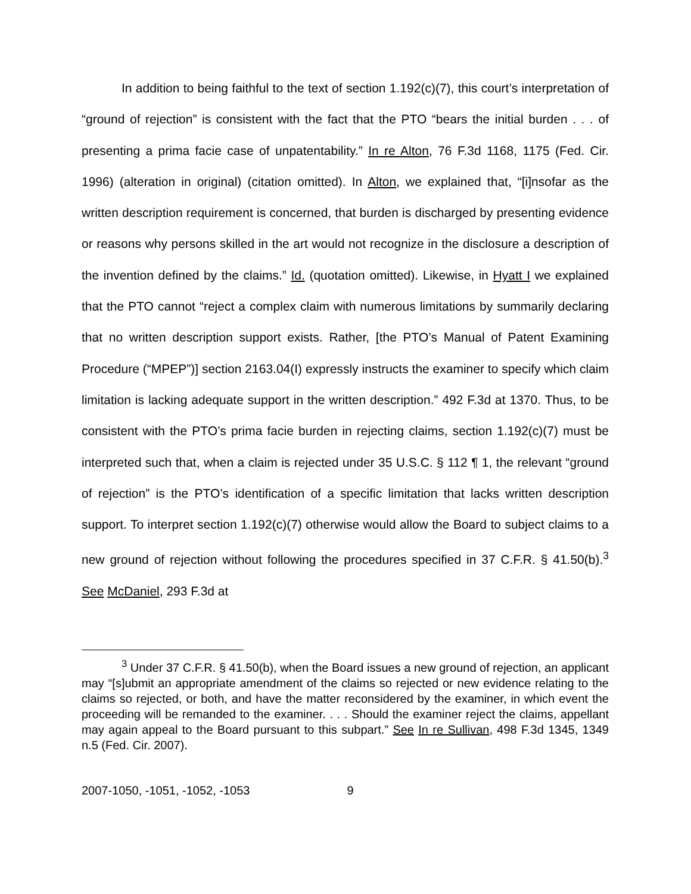In addition to being faithful to the text of section 1.192(c)(7), this court’s interpretation of “ground of rejection” is consistent with the fact that the PTO “bears the initial burden . . . of presenting a prima facie case of unpatentability.” In re Alton, 76 F.3d 1168, 1175 (Fed. Cir. 1996) (alteration in original) (citation omitted). In Alton, we explained that, “[i]nsofar as the written description requirement is concerned, that burden is discharged by presenting evidence or reasons why persons skilled in the art would not recognize in the disclosure a description of the invention defined by the claims.” Id. (quotation omitted). Likewise, in Hyatt I we explained that the PTO cannot “reject a complex claim with numerous limitations by summarily declaring that no written description support exists. Rather, [the PTO’s Manual of Patent Examining Procedure (“MPEP”)] section 2163.04(I) expressly instructs the examiner to specify which claim limitation is lacking adequate support in the written description.” 492 F.3d at 1370. Thus, to be consistent with the PTO’s prima facie burden in rejecting claims, section 1.192(c)(7) must be interpreted such that, when a claim is rejected under 35 U.S.C. § 112 ¶ 1, the relevant “ground of rejection” is the PTO’s identification of a specific limitation that lacks written description support. To interpret section 1.192(c)(7) otherwise would allow the Board to subject claims to a new ground of rejection without following the procedures specified in 37 C.F.R. § 41.50(b).<sup>3</sup> See McDaniel, 293 F.3d at
<sup>3</sup> Under 37 C.F.R. § 41.50(b), when the Board issues a new ground of rejection, an applicant may “[s]ubmit an appropriate amendment of the claims so rejected or new evidence relating to the claims so rejected, or both, and have the matter reconsidered by the examiner, in which event the proceeding will be remanded to the examiner. . . . Should the examiner reject the claims, appellant may again appeal to the Board pursuant to this subpart.” See In re Sullivan, 498 F.3d 1345, 1349 n.5 (Fed. Cir. 2007).
2007-1050, -1051, -1052, -1053 9